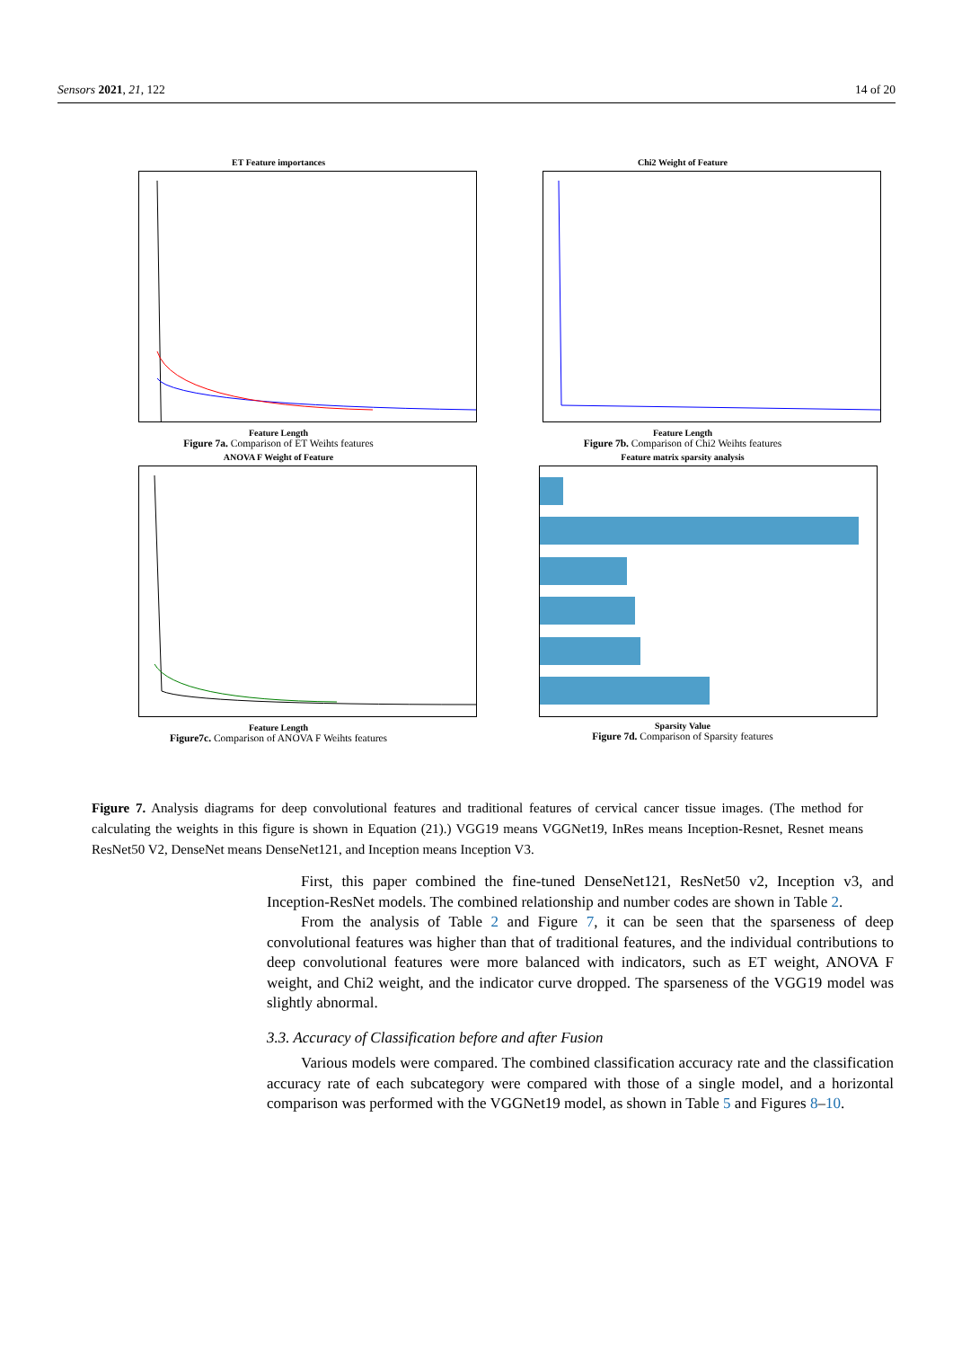Sensors 2021, 21, 122 14 of 20
ET Feature importances
Feature Length
Figure 7a. Comparison of ET Weihts features
Chi2 Weight of Feature
Feature Length
Figure 7b. Comparison of Chi2 Weihts features
ANOVA F Weight of Feature
Feature Length
Figure7c. Comparison of ANOVA F Weihts features
Feature matrix sparsity analysis
Sparsity Value
Figure 7d. Comparison of Sparsity features
Figure 7. Analysis diagrams for deep convolutional features and traditional features of cervical cancer tissue images. (The method for calculating the weights in this figure is shown in Equation (21).) VGG19 means VGGNet19, InRes means Inception-Resnet, Resnet means ResNet50 V2, DenseNet means DenseNet121, and Inception means Inception V3.
First, this paper combined the fine-tuned DenseNet121, ResNet50 v2, Inception v3, and Inception-ResNet models. The combined relationship and number codes are shown in Table 2.
From the analysis of Table 2 and Figure 7, it can be seen that the sparseness of deep convolutional features was higher than that of traditional features, and the individual contributions to deep convolutional features were more balanced with indicators, such as ET weight, ANOVA F weight, and Chi2 weight, and the indicator curve dropped. The sparseness of the VGG19 model was slightly abnormal.
3.3. Accuracy of Classification before and after Fusion
Various models were compared. The combined classification accuracy rate and the classification accuracy rate of each subcategory were compared with those of a single model, and a horizontal comparison was performed with the VGGNet19 model, as shown in Table 5 and Figures 8–10.